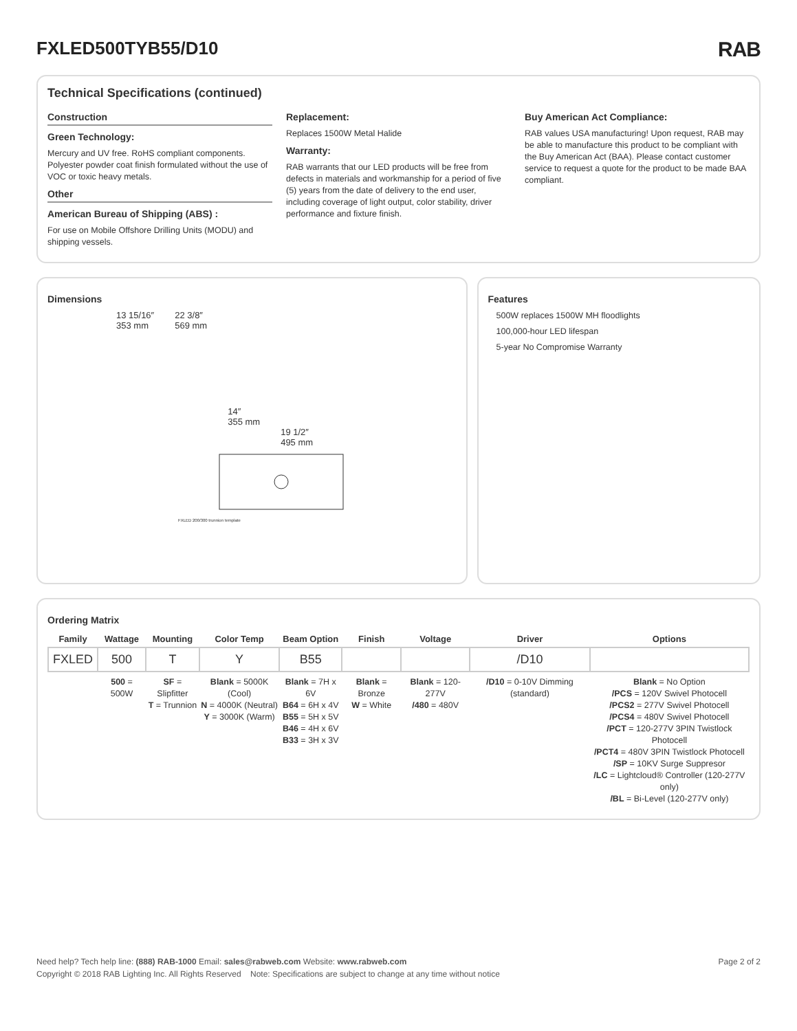FXLED500TYB55/D10 RAB
Technical Specifications (continued)
Construction
Green Technology:
Mercury and UV free. RoHS compliant components. Polyester powder coat finish formulated without the use of VOC or toxic heavy metals.
Other
American Bureau of Shipping (ABS) :
For use on Mobile Offshore Drilling Units (MODU) and shipping vessels.
Replacement:
Replaces 1500W Metal Halide
Warranty:
RAB warrants that our LED products will be free from defects in materials and workmanship for a period of five (5) years from the date of delivery to the end user, including coverage of light output, color stability, driver performance and fixture finish.
Buy American Act Compliance:
RAB values USA manufacturing! Upon request, RAB may be able to manufacture this product to be compliant with the Buy American Act (BAA). Please contact customer service to request a quote for the product to be made BAA compliant.
Dimensions
13 15/16″
353 mm
22 3/8″
569 mm
14″
355 mm
19 1/2″
495 mm
FXLED 200/300 trunnion template
Features
500W replaces 1500W MH floodlights
100,000-hour LED lifespan
5-year No Compromise Warranty
Ordering Matrix
| Family | Wattage | Mounting | Color Temp | Beam Option | Finish | Voltage | Driver | Options |
| --- | --- | --- | --- | --- | --- | --- | --- | --- |
| FXLED | 500 | T | Y | B55 | | | /D10 | |
| | 500 = 500W | SF = Slipfitter T = Trunnion | Blank = 5000K (Cool) N = 4000K (Neutral) Y = 3000K (Warm) | Blank = 7H x 6V B64 = 6H x 4V B55 = 5H x 5V B46 = 4H x 6V B33 = 3H x 3V | Blank = Bronze W = White | Blank = 120-277V /480 = 480V | /D10 = 0-10V Dimming (standard) | Blank = No Option /PCS = 120V Swivel Photocell /PCS2 = 277V Swivel Photocell /PCS4 = 480V Swivel Photocell /PCT = 120-277V 3PIN Twistlock Photocell /PCT4 = 480V 3PIN Twistlock Photocell /SP = 10KV Surge Suppresor /LC = Lightcloud® Controller (120-277V only) /BL = Bi-Level (120-277V only) |
Need help? Tech help line: (888) RAB-1000 Email: sales@rabweb.com Website: www.rabweb.com Page 2 of 2
Copyright © 2018 RAB Lighting Inc. All Rights Reserved Note: Specifications are subject to change at any time without notice